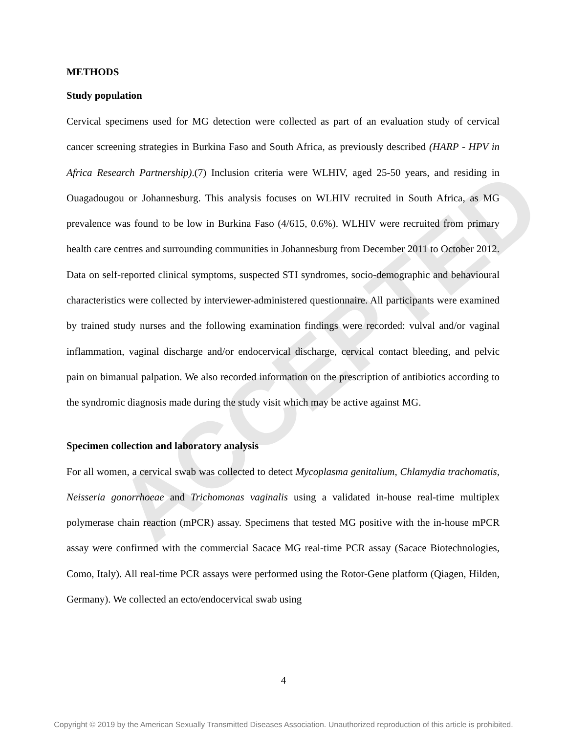ACCEPTED
METHODS
Study population
Cervical specimens used for MG detection were collected as part of an evaluation study of cervical cancer screening strategies in Burkina Faso and South Africa, as previously described (HARP - HPV in Africa Research Partnership).(7) Inclusion criteria were WLHIV, aged 25-50 years, and residing in Ouagadougou or Johannesburg. This analysis focuses on WLHIV recruited in South Africa, as MG prevalence was found to be low in Burkina Faso (4/615, 0.6%). WLHIV were recruited from primary health care centres and surrounding communities in Johannesburg from December 2011 to October 2012. Data on self-reported clinical symptoms, suspected STI syndromes, socio-demographic and behavioural characteristics were collected by interviewer-administered questionnaire. All participants were examined by trained study nurses and the following examination findings were recorded: vulval and/or vaginal inflammation, vaginal discharge and/or endocervical discharge, cervical contact bleeding, and pelvic pain on bimanual palpation. We also recorded information on the prescription of antibiotics according to the syndromic diagnosis made during the study visit which may be active against MG.
Specimen collection and laboratory analysis
For all women, a cervical swab was collected to detect Mycoplasma genitalium, Chlamydia trachomatis, Neisseria gonorrhoeae and Trichomonas vaginalis using a validated in-house real-time multiplex polymerase chain reaction (mPCR) assay. Specimens that tested MG positive with the in-house mPCR assay were confirmed with the commercial Sacace MG real-time PCR assay (Sacace Biotechnologies, Como, Italy). All real-time PCR assays were performed using the Rotor-Gene platform (Qiagen, Hilden, Germany). We collected an ecto/endocervical swab using
4
Copyright © 2019 by the American Sexually Transmitted Diseases Association. Unauthorized reproduction of this article is prohibited.